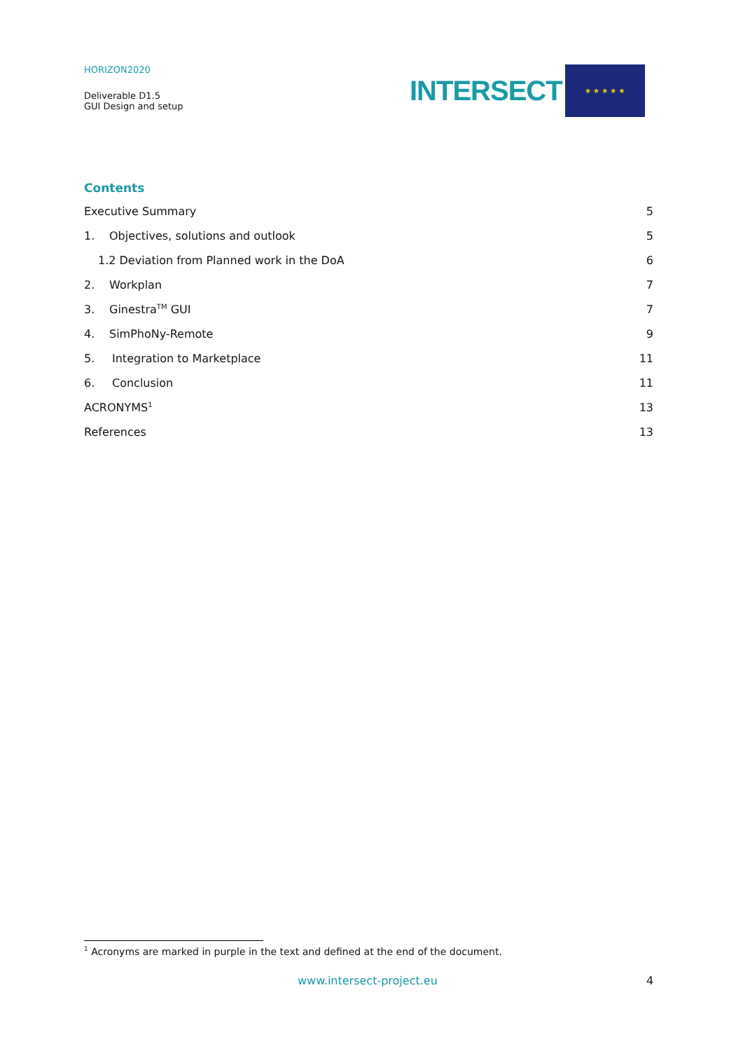HORIZON2020
Deliverable D1.5
GUI Design and setup
INTERSECT
★ ★ ★ ★ ★
Contents
Executive Summary 5
1. Objectives, solutions and outlook 5
1.2 Deviation from Planned work in the DoA 6
2. Workplan 7
3. Ginestra<sup>TM</sup> GUI 7
4. SimPhoNy-Remote 9
5. Integration to Marketplace 11
6. Conclusion 11
ACRONYMS<sup>1</sup> 13
References 13
<sup>1</sup> Acronyms are marked in purple in the text and defined at the end of the document.
www.intersect-project.eu 4